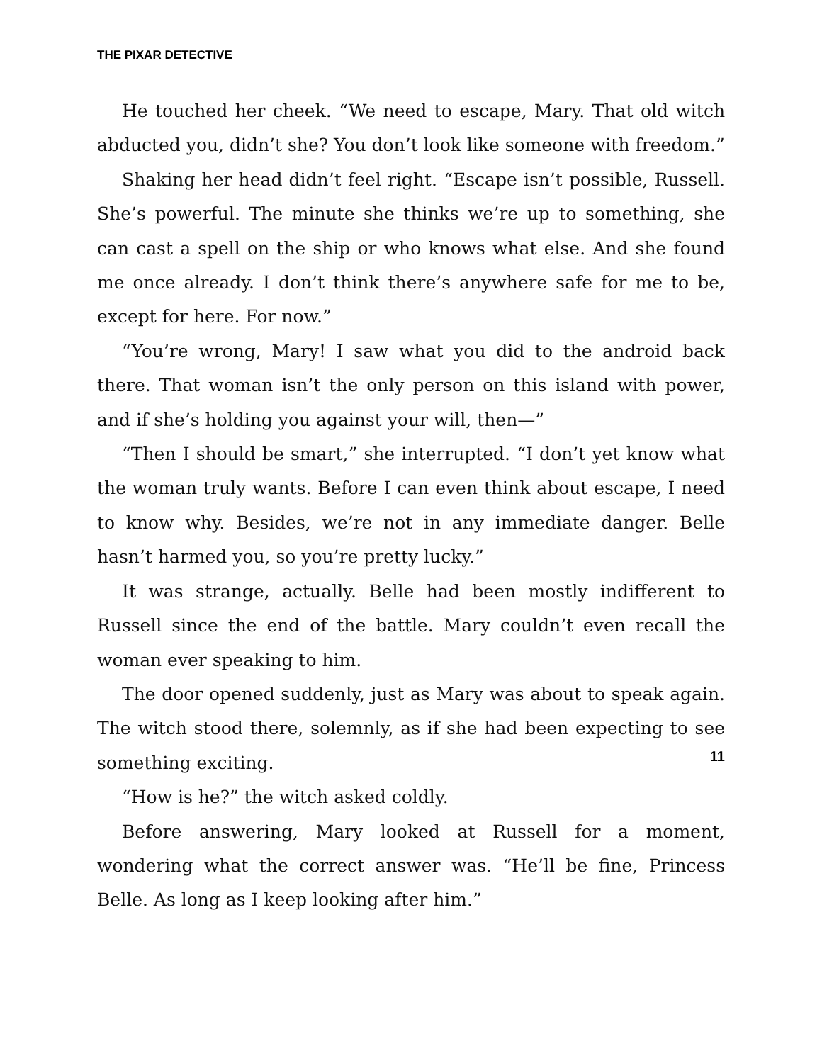THE PIXAR DETECTIVE
He touched her cheek. “We need to escape, Mary. That old witch abducted you, didn’t she? You don’t look like someone with freedom.”
Shaking her head didn’t feel right. “Escape isn’t possible, Russell. She’s powerful. The minute she thinks we’re up to something, she can cast a spell on the ship or who knows what else. And she found me once already. I don’t think there’s anywhere safe for me to be, except for here. For now.”
“You’re wrong, Mary! I saw what you did to the android back there. That woman isn’t the only person on this island with power, and if she’s holding you against your will, then—”
“Then I should be smart,” she interrupted. “I don’t yet know what the woman truly wants. Before I can even think about escape, I need to know why. Besides, we’re not in any immediate danger. Belle hasn’t harmed you, so you’re pretty lucky.”
It was strange, actually. Belle had been mostly indifferent to Russell since the end of the battle. Mary couldn’t even recall the woman ever speaking to him.
The door opened suddenly, just as Mary was about to speak again. The witch stood there, solemnly, as if she had been expecting to see something exciting.
“How is he?” the witch asked coldly.
Before answering, Mary looked at Russell for a moment, wondering what the correct answer was. “He’ll be fine, Princess Belle. As long as I keep looking after him.”
11